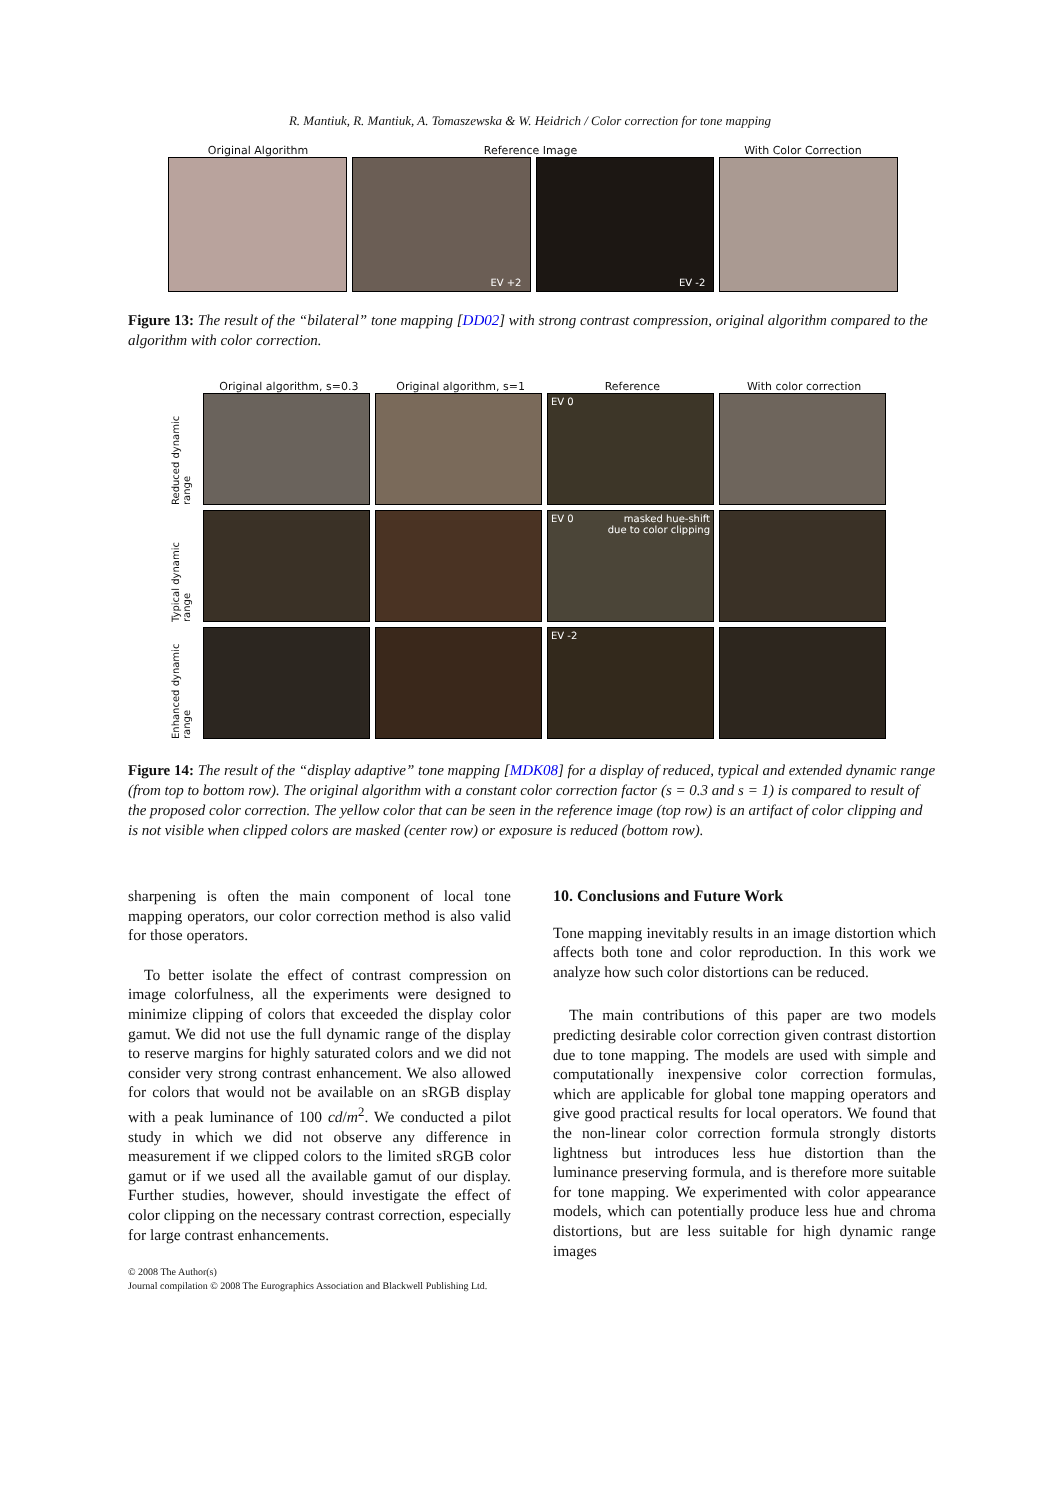R. Mantiuk, R. Mantiuk, A. Tomaszewska & W. Heidrich / Color correction for tone mapping
Original Algorithm Reference Image With Color Correction
EV +2
EV -2
Figure 13: The result of the “bilateral” tone mapping [DD02] with strong contrast compression, original algorithm compared to the algorithm with color correction.
Original algorithm, s=0.3 Original algorithm, s=1 Reference With color correction
Reduced dynamic range
EV 0
Typical dynamic range
EV 0 masked hue-shift
due to color clipping
Enhanced dynamic range
EV -2
Figure 14: The result of the “display adaptive” tone mapping [MDK08] for a display of reduced, typical and extended dynamic range (from top to bottom row). The original algorithm with a constant color correction factor (s = 0.3 and s = 1) is compared to result of the proposed color correction. The yellow color that can be seen in the reference image (top row) is an artifact of color clipping and is not visible when clipped colors are masked (center row) or exposure is reduced (bottom row).
sharpening is often the main component of local tone mapping operators, our color correction method is also valid for those operators.
To better isolate the effect of contrast compression on image colorfulness, all the experiments were designed to minimize clipping of colors that exceeded the display color gamut. We did not use the full dynamic range of the display to reserve margins for highly saturated colors and we did not consider very strong contrast enhancement. We also allowed for colors that would not be available on an sRGB display with a peak luminance of 100 cd/m<sup>2</sup>. We conducted a pilot study in which we did not observe any difference in measurement if we clipped colors to the limited sRGB color gamut or if we used all the available gamut of our display. Further studies, however, should investigate the effect of color clipping on the necessary contrast correction, especially for large contrast enhancements.
10. Conclusions and Future Work
Tone mapping inevitably results in an image distortion which affects both tone and color reproduction. In this work we analyze how such color distortions can be reduced.
The main contributions of this paper are two models predicting desirable color correction given contrast distortion due to tone mapping. The models are used with simple and computationally inexpensive color correction formulas, which are applicable for global tone mapping operators and give good practical results for local operators. We found that the non-linear color correction formula strongly distorts lightness but introduces less hue distortion than the luminance preserving formula, and is therefore more suitable for tone mapping. We experimented with color appearance models, which can potentially produce less hue and chroma distortions, but are less suitable for high dynamic range images
© 2008 The Author(s)
Journal compilation © 2008 The Eurographics Association and Blackwell Publishing Ltd.